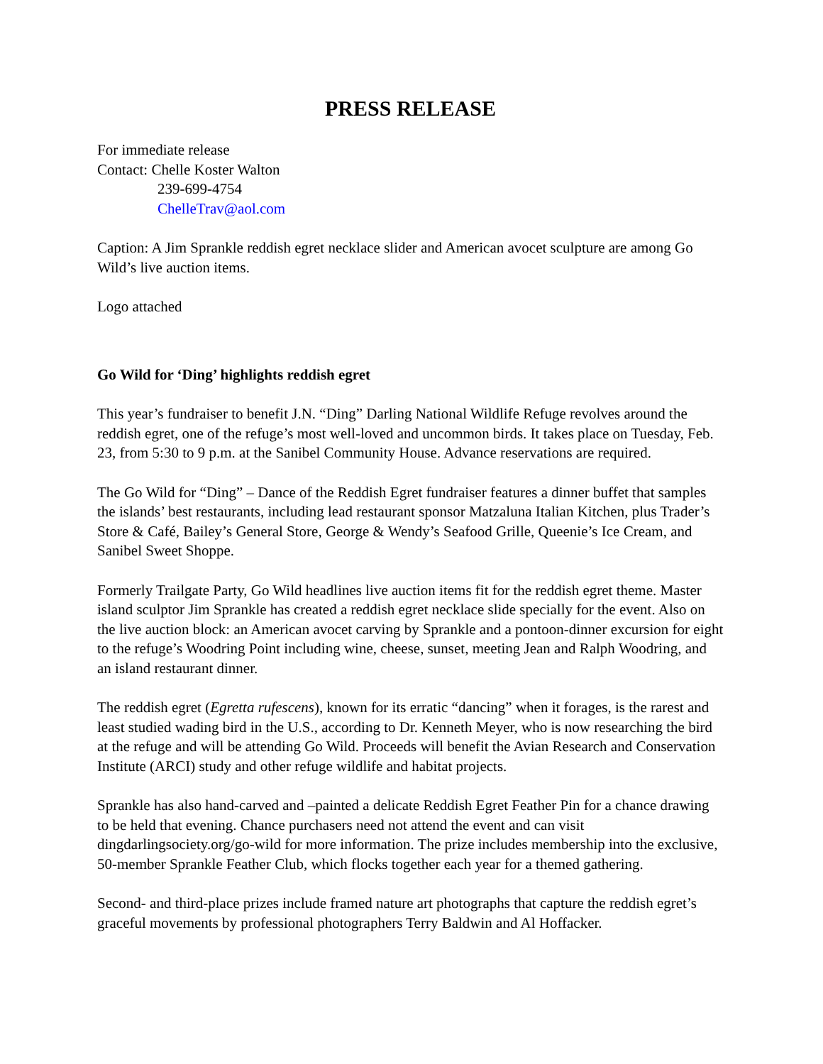PRESS RELEASE
For immediate release
Contact: Chelle Koster Walton
239-699-4754
ChelleTrav@aol.com
Caption: A Jim Sprankle reddish egret necklace slider and American avocet sculpture are among Go Wild’s live auction items.
Logo attached
Go Wild for ‘Ding’ highlights reddish egret
This year’s fundraiser to benefit J.N. “Ding” Darling National Wildlife Refuge revolves around the reddish egret, one of the refuge’s most well-loved and uncommon birds. It takes place on Tuesday, Feb. 23, from 5:30 to 9 p.m. at the Sanibel Community House. Advance reservations are required.
The Go Wild for “Ding” – Dance of the Reddish Egret fundraiser features a dinner buffet that samples the islands’ best restaurants, including lead restaurant sponsor Matzaluna Italian Kitchen, plus Trader’s Store & Café, Bailey’s General Store, George & Wendy’s Seafood Grille, Queenie’s Ice Cream, and Sanibel Sweet Shoppe.
Formerly Trailgate Party, Go Wild headlines live auction items fit for the reddish egret theme. Master island sculptor Jim Sprankle has created a reddish egret necklace slide specially for the event. Also on the live auction block: an American avocet carving by Sprankle and a pontoon-dinner excursion for eight to the refuge’s Woodring Point including wine, cheese, sunset, meeting Jean and Ralph Woodring, and an island restaurant dinner.
The reddish egret (Egretta rufescens), known for its erratic “dancing” when it forages, is the rarest and least studied wading bird in the U.S., according to Dr. Kenneth Meyer, who is now researching the bird at the refuge and will be attending Go Wild. Proceeds will benefit the Avian Research and Conservation Institute (ARCI) study and other refuge wildlife and habitat projects.
Sprankle has also hand-carved and –painted a delicate Reddish Egret Feather Pin for a chance drawing to be held that evening. Chance purchasers need not attend the event and can visit dingdarlingsociety.org/go-wild for more information. The prize includes membership into the exclusive, 50-member Sprankle Feather Club, which flocks together each year for a themed gathering.
Second- and third-place prizes include framed nature art photographs that capture the reddish egret’s graceful movements by professional photographers Terry Baldwin and Al Hoffacker.